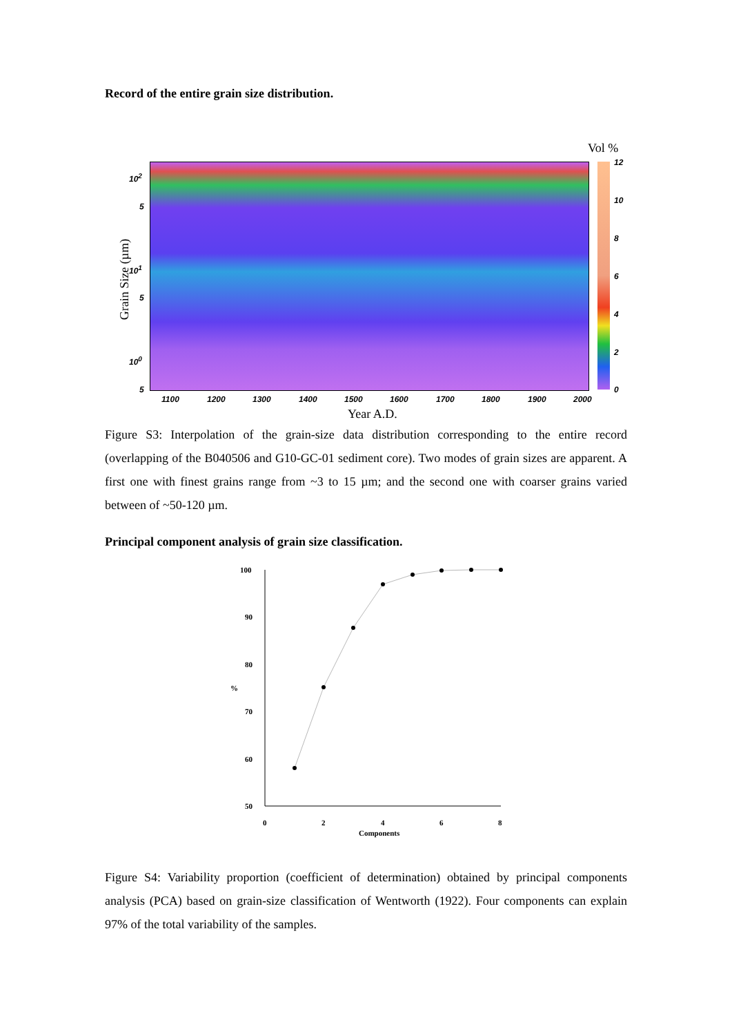Record of the entire grain size distribution.
Vol %
12
10
8
6
4
2
0
10<sup>2</sup>
5
10<sup>1</sup>
5
10<sup>0</sup>
5
Grain Size (µm)
1100 1200 1300 1400 1500 1600 1700 1800 1900 2000
Year A.D.
Figure S3: Interpolation of the grain-size data distribution corresponding to the entire record (overlapping of the B040506 and G10-GC-01 sediment core). Two modes of grain sizes are apparent. A first one with finest grains range from ~3 to 15 µm; and the second one with coarser grains varied between of ~50-120 µm.
Principal component analysis of grain size classification.
100
90
80
70
60
50
%
0 2 4 6 8
Components
Figure S4: Variability proportion (coefficient of determination) obtained by principal components analysis (PCA) based on grain-size classification of Wentworth (1922). Four components can explain 97% of the total variability of the samples.